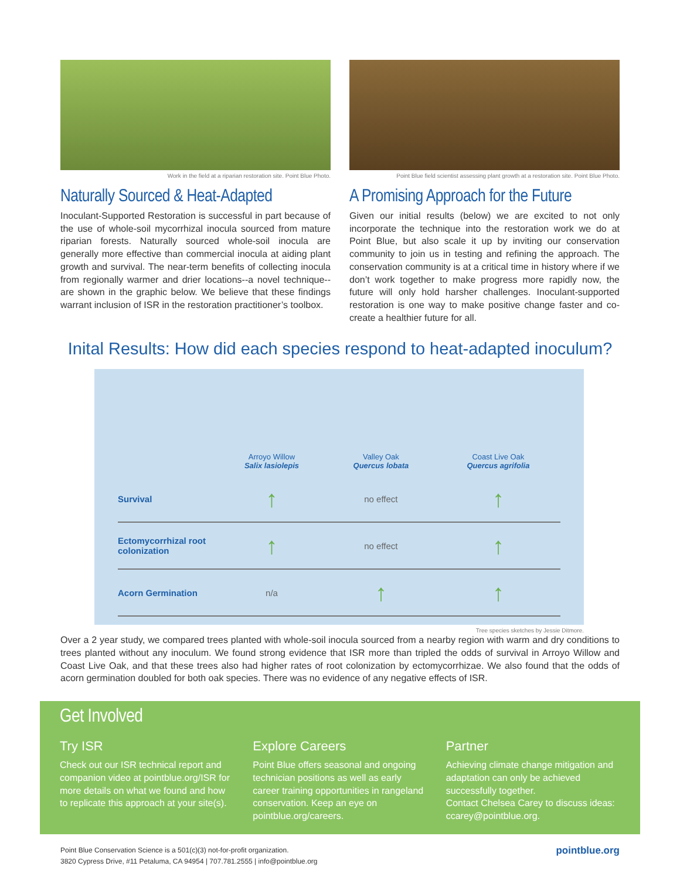Work in the field at a riparian restoration site. Point Blue Photo.
Naturally Sourced & Heat-Adapted
Inoculant-Supported Restoration is successful in part because of the use of whole-soil mycorrhizal inocula sourced from mature riparian forests. Naturally sourced whole-soil inocula are generally more effective than commercial inocula at aiding plant growth and survival. The near-term benefits of collecting inocula from regionally warmer and drier locations--a novel technique--are shown in the graphic below. We believe that these findings warrant inclusion of ISR in the restoration practitioner’s toolbox.
Point Blue field scientist assessing plant growth at a restoration site. Point Blue Photo.
A Promising Approach for the Future
Given our initial results (below) we are excited to not only incorporate the technique into the restoration work we do at Point Blue, but also scale it up by inviting our conservation community to join us in testing and refining the approach. The conservation community is at a critical time in history where if we don’t work together to make progress more rapidly now, the future will only hold harsher challenges. Inoculant-supported restoration is one way to make positive change faster and co-create a healthier future for all.
Inital Results: How did each species respond to heat-adapted inoculum?
| | Arroyo Willow Salix lasiolepis | Valley Oak Quercus lobata | Coast Live Oak Quercus agrifolia |
| --- | --- | --- | --- |
| Survival | ↑ | no effect | ↑ |
| Ectomycorrhizal root colonization | ↑ | no effect | ↑ |
| Acorn Germination | n/a | ↑ | ↑ |
Tree species sketches by Jessie Ditmore.
Over a 2 year study, we compared trees planted with whole-soil inocula sourced from a nearby region with warm and dry conditions to trees planted without any inoculum. We found strong evidence that ISR more than tripled the odds of survival in Arroyo Willow and Coast Live Oak, and that these trees also had higher rates of root colonization by ectomycorrhizae. We also found that the odds of acorn germination doubled for both oak species. There was no evidence of any negative effects of ISR.
Get Involved
Try ISR
Check out our ISR technical report and companion video at pointblue.org/ISR for more details on what we found and how to replicate this approach at your site(s).
Explore Careers
Point Blue offers seasonal and ongoing technician positions as well as early career training opportunities in rangeland conservation. Keep an eye on pointblue.org/careers.
Partner
Achieving climate change mitigation and adaptation can only be achieved successfully together.
Contact Chelsea Carey to discuss ideas: ccarey@pointblue.org.
Point Blue Conservation Science is a 501(c)(3) not-for-profit organization.
3820 Cypress Drive, #11 Petaluma, CA 94954 | 707.781.2555 | info@pointblue.org
pointblue.org